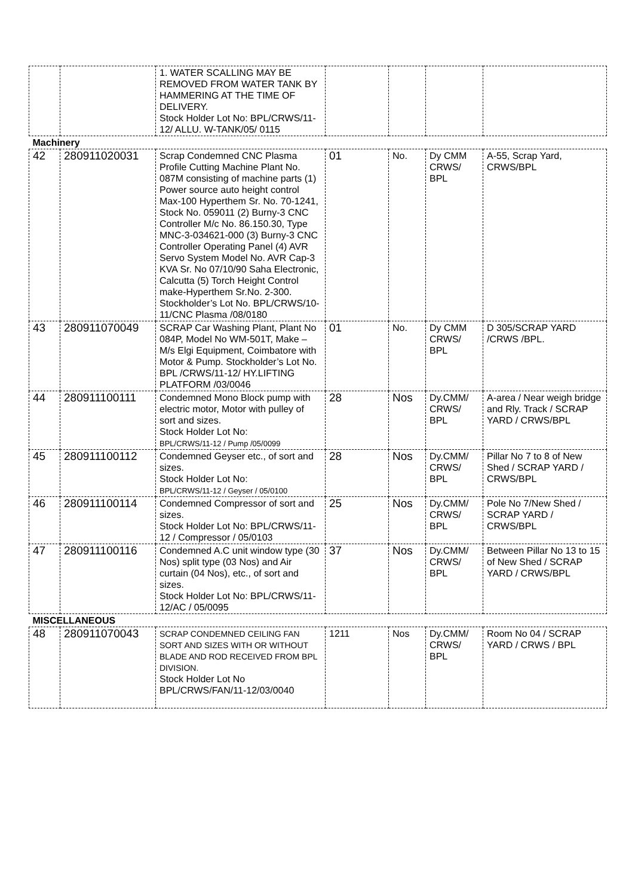| | | 1. WATER SCALLING MAY BE REMOVED FROM WATER TANK BY HAMMERING AT THE TIME OF DELIVERY. Stock Holder Lot No: BPL/CRWS/11-12/ ALLU. W-TANK/05/ 0115 | | | | |
| Machinery | | | | | | |
| 42 | 280911020031 | Scrap Condemned CNC Plasma Profile Cutting Machine Plant No. 087M consisting of machine parts (1) Power source auto height control Max-100 Hyperthem Sr. No. 70-1241, Stock No. 059011 (2) Burny-3 CNC Controller M/c No. 86.150.30, Type MNC-3-034621-000 (3) Burny-3 CNC Controller Operating Panel (4) AVR Servo System Model No. AVR Cap-3 KVA Sr. No 07/10/90 Saha Electronic, Calcutta (5) Torch Height Control make-Hyperthem Sr.No. 2-300. Stockholder’s Lot No. BPL/CRWS/10-11/CNC Plasma /08/0180 | 01 | No. | Dy CMM CRWS/ BPL | A-55, Scrap Yard, CRWS/BPL |
| 43 | 280911070049 | SCRAP Car Washing Plant, Plant No 084P, Model No WM-501T, Make – M/s Elgi Equipment, Coimbatore with Motor & Pump. Stockholder’s Lot No. BPL /CRWS/11-12/ HY.LIFTING PLATFORM /03/0046 | 01 | No. | Dy CMM CRWS/ BPL | D 305/SCRAP YARD /CRWS /BPL. |
| 44 | 280911100111 | Condemned Mono Block pump with electric motor, Motor with pulley of sort and sizes. Stock Holder Lot No: BPL/CRWS/11-12 / Pump /05/0099 | 28 | Nos | Dy.CMM/ CRWS/ BPL | A-area / Near weigh bridge and Rly. Track / SCRAP YARD / CRWS/BPL |
| 45 | 280911100112 | Condemned Geyser etc., of sort and sizes. Stock Holder Lot No: BPL/CRWS/11-12 / Geyser / 05/0100 | 28 | Nos | Dy.CMM/ CRWS/ BPL | Pillar No 7 to 8 of New Shed / SCRAP YARD / CRWS/BPL |
| 46 | 280911100114 | Condemned Compressor of sort and sizes. Stock Holder Lot No: BPL/CRWS/11-12 / Compressor / 05/0103 | 25 | Nos | Dy.CMM/ CRWS/ BPL | Pole No 7/New Shed / SCRAP YARD / CRWS/BPL |
| 47 | 280911100116 | Condemned A.C unit window type (30 Nos) split type (03 Nos) and Air curtain (04 Nos), etc., of sort and sizes. Stock Holder Lot No: BPL/CRWS/11-12/AC / 05/0095 | 37 | Nos | Dy.CMM/ CRWS/ BPL | Between Pillar No 13 to 15 of New Shed / SCRAP YARD / CRWS/BPL |
| MISCELLANEOUS | | | | | | |
| 48 | 280911070043 | SCRAP CONDEMNED CEILING FAN SORT AND SIZES WITH OR WITHOUT BLADE AND ROD RECEIVED FROM BPL DIVISION. Stock Holder Lot No BPL/CRWS/FAN/11-12/03/0040 | 1211 | Nos | Dy.CMM/ CRWS/ BPL | Room No 04 / SCRAP YARD / CRWS / BPL |